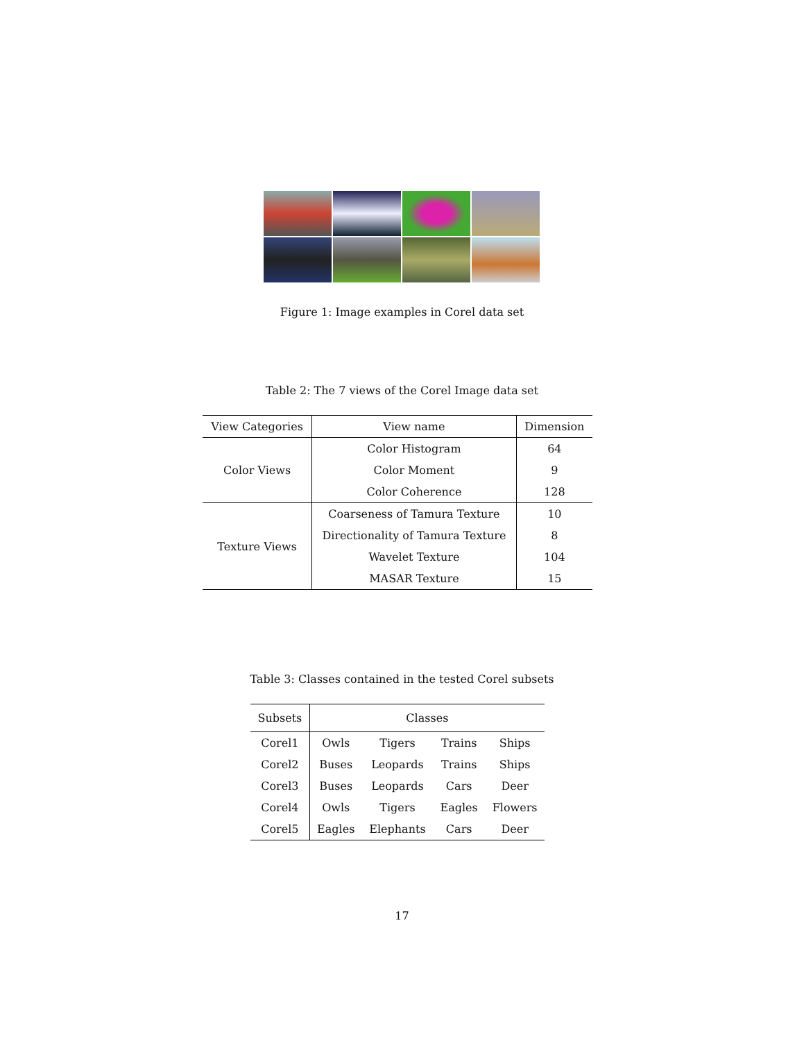Figure 1: Image examples in Corel data set
Table 2: The 7 views of the Corel Image data set
| View Categories | View name | Dimension |
| --- | --- | --- |
| Color Views | Color Histogram | 64 |
| | Color Moment | 9 |
| | Color Coherence | 128 |
| Texture Views | Coarseness of Tamura Texture | 10 |
| | Directionality of Tamura Texture | 8 |
| | Wavelet Texture | 104 |
| | MASAR Texture | 15 |
Table 3: Classes contained in the tested Corel subsets
| Subsets | Classes | | | |
| --- | --- | --- | --- | --- |
| Corel1 | Owls | Tigers | Trains | Ships |
| Corel2 | Buses | Leopards | Trains | Ships |
| Corel3 | Buses | Leopards | Cars | Deer |
| Corel4 | Owls | Tigers | Eagles | Flowers |
| Corel5 | Eagles | Elephants | Cars | Deer |
17